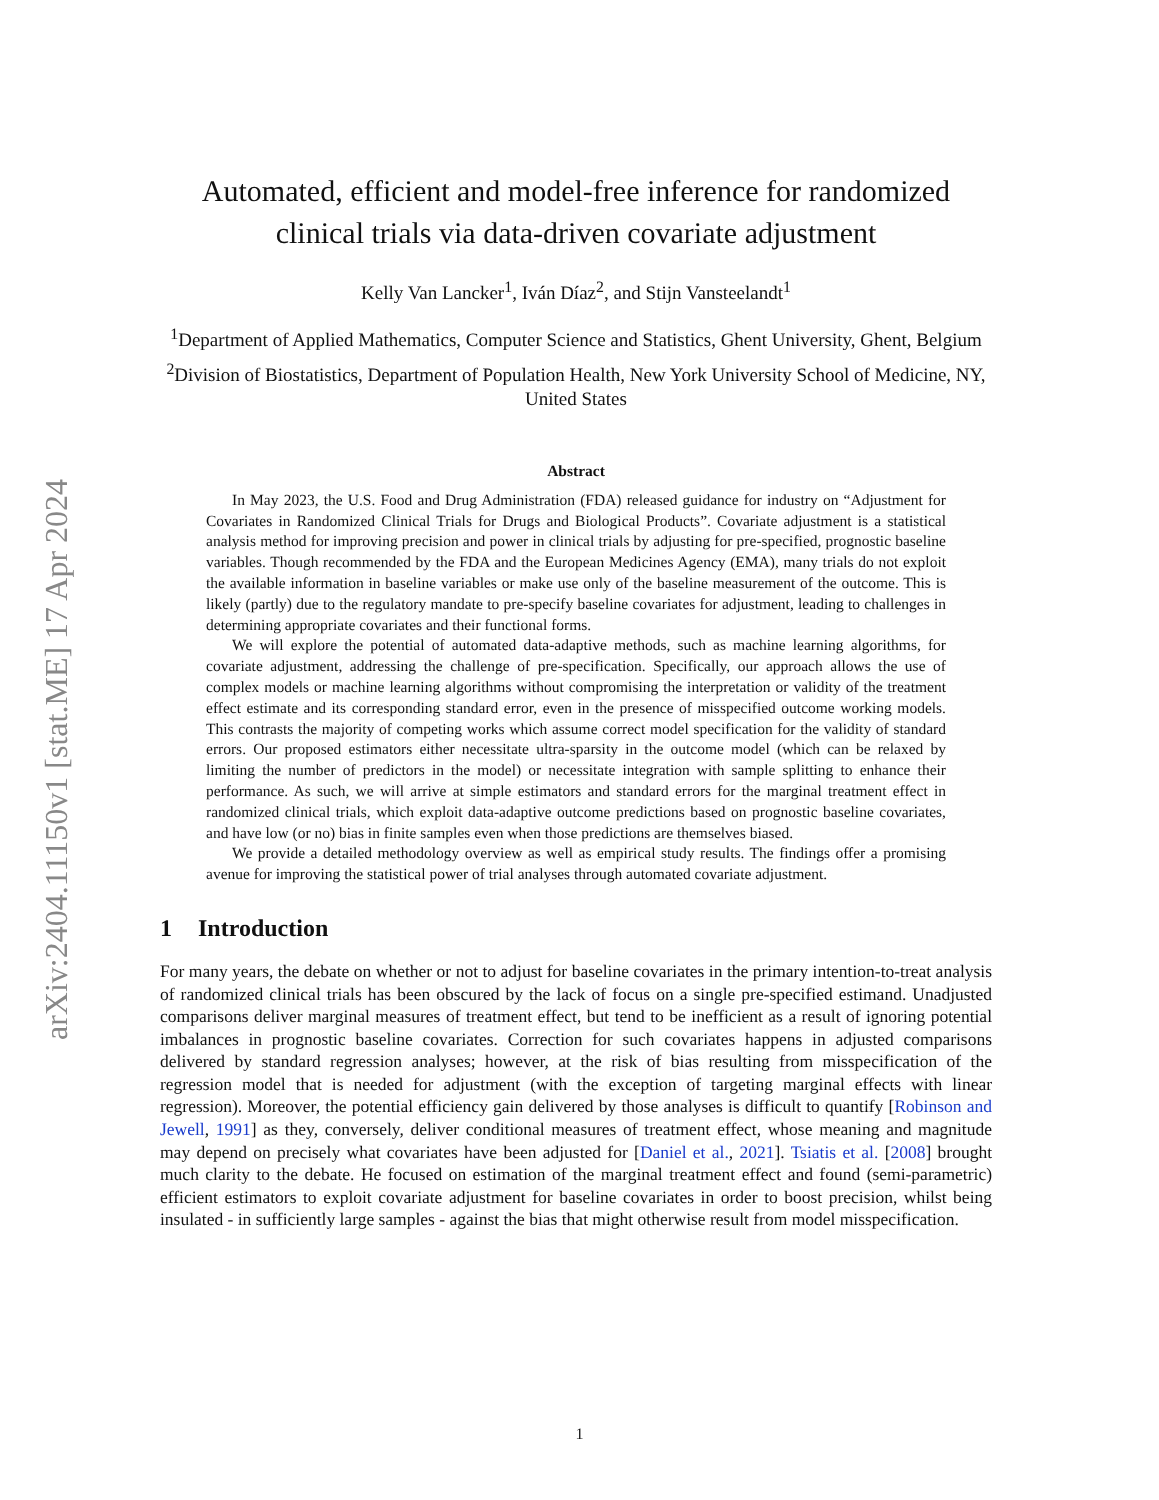arXiv:2404.11150v1 [stat.ME] 17 Apr 2024
Automated, efficient and model-free inference for randomized clinical trials via data-driven covariate adjustment
Kelly Van Lancker<sup>1</sup>, Iván Díaz<sup>2</sup>, and Stijn Vansteelandt<sup>1</sup>
<sup>1</sup> Department of Applied Mathematics, Computer Science and Statistics, Ghent University, Ghent, Belgium
<sup>2</sup> Division of Biostatistics, Department of Population Health, New York University School of Medicine, NY, United States
Abstract
In May 2023, the U.S. Food and Drug Administration (FDA) released guidance for industry on “Adjustment for Covariates in Randomized Clinical Trials for Drugs and Biological Products”. Covariate adjustment is a statistical analysis method for improving precision and power in clinical trials by adjusting for pre-specified, prognostic baseline variables. Though recommended by the FDA and the European Medicines Agency (EMA), many trials do not exploit the available information in baseline variables or make use only of the baseline measurement of the outcome. This is likely (partly) due to the regulatory mandate to pre-specify baseline covariates for adjustment, leading to challenges in determining appropriate covariates and their functional forms.
We will explore the potential of automated data-adaptive methods, such as machine learning algorithms, for covariate adjustment, addressing the challenge of pre-specification. Specifically, our approach allows the use of complex models or machine learning algorithms without compromising the interpretation or validity of the treatment effect estimate and its corresponding standard error, even in the presence of misspecified outcome working models. This contrasts the majority of competing works which assume correct model specification for the validity of standard errors. Our proposed estimators either necessitate ultra-sparsity in the outcome model (which can be relaxed by limiting the number of predictors in the model) or necessitate integration with sample splitting to enhance their performance. As such, we will arrive at simple estimators and standard errors for the marginal treatment effect in randomized clinical trials, which exploit data-adaptive outcome predictions based on prognostic baseline covariates, and have low (or no) bias in finite samples even when those predictions are themselves biased.
We provide a detailed methodology overview as well as empirical study results. The findings offer a promising avenue for improving the statistical power of trial analyses through automated covariate adjustment.
1 Introduction
For many years, the debate on whether or not to adjust for baseline covariates in the primary intention-to-treat analysis of randomized clinical trials has been obscured by the lack of focus on a single pre-specified estimand. Unadjusted comparisons deliver marginal measures of treatment effect, but tend to be inefficient as a result of ignoring potential imbalances in prognostic baseline covariates. Correction for such covariates happens in adjusted comparisons delivered by standard regression analyses; however, at the risk of bias resulting from misspecification of the regression model that is needed for adjustment (with the exception of targeting marginal effects with linear regression). Moreover, the potential efficiency gain delivered by those analyses is difficult to quantify [Robinson and Jewell, 1991] as they, conversely, deliver conditional measures of treatment effect, whose meaning and magnitude may depend on precisely what covariates have been adjusted for [Daniel et al., 2021]. Tsiatis et al. [2008] brought much clarity to the debate. He focused on estimation of the marginal treatment effect and found (semi-parametric) efficient estimators to exploit covariate adjustment for baseline covariates in order to boost precision, whilst being insulated - in sufficiently large samples - against the bias that might otherwise result from model misspecification.
1